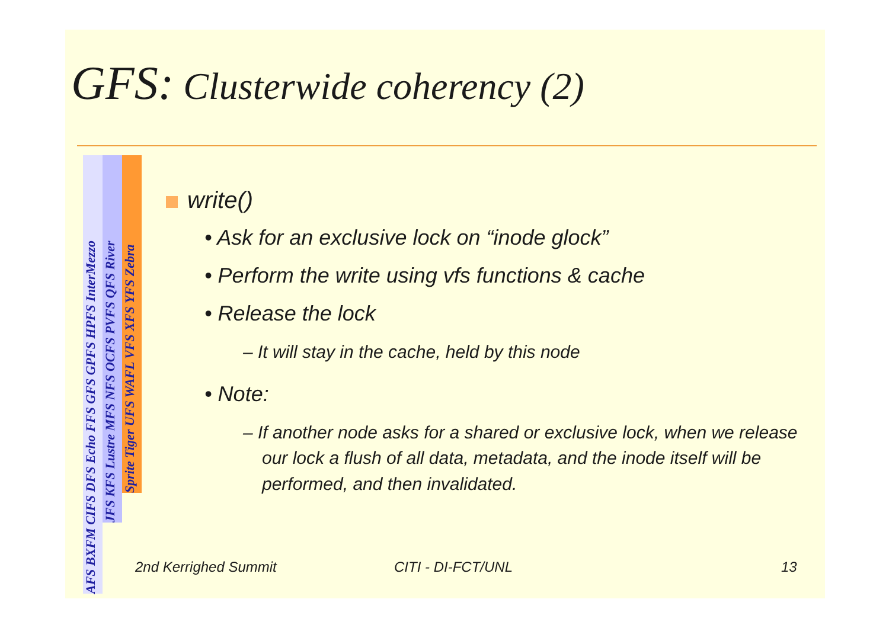GFS: Clusterwide coherency (2)
AFS BXFM CIFS DFS Echo FFS GFS GPFS HPFS InterMezzo
JFS KFS Lustre MFS NFS OCFS PVFS QFS River
Sprite Tiger UFS WAFL VFS XFS YFS Zebra
write()
• Ask for an exclusive lock on “inode glock”
• Perform the write using vfs functions & cache
• Release the lock
– It will stay in the cache, held by this node
• Note:
– If another node asks for a shared or exclusive lock, when we release our lock a flush of all data, metadata, and the inode itself will be performed, and then invalidated.
2nd Kerrighed Summit CITI - DI-FCT/UNL 13